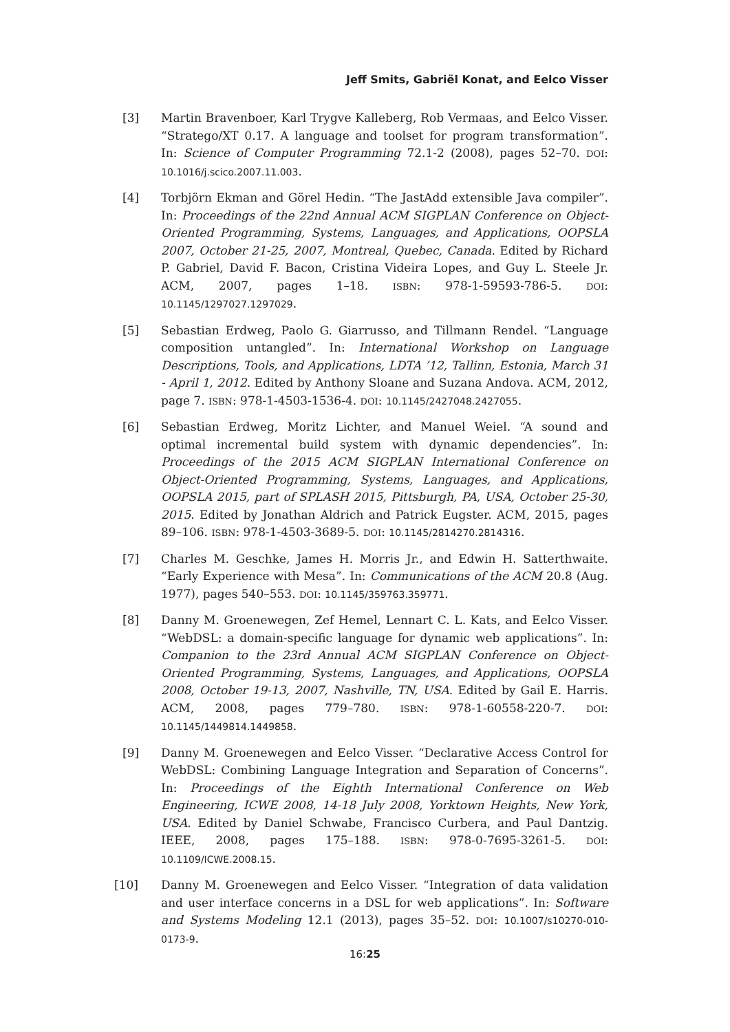Jeff Smits, Gabriël Konat, and Eelco Visser
[3] Martin Bravenboer, Karl Trygve Kalleberg, Rob Vermaas, and Eelco Visser. “Stratego/XT 0.17. A language and toolset for program transformation”. In: Science of Computer Programming 72.1-2 (2008), pages 52–70. DOI: 10.1016/j.scico.2007.11.003.
[4] Torbjörn Ekman and Görel Hedin. “The JastAdd extensible Java compiler”. In: Proceedings of the 22nd Annual ACM SIGPLAN Conference on Object-Oriented Programming, Systems, Languages, and Applications, OOPSLA 2007, October 21-25, 2007, Montreal, Quebec, Canada. Edited by Richard P. Gabriel, David F. Bacon, Cristina Videira Lopes, and Guy L. Steele Jr. ACM, 2007, pages 1–18. ISBN: 978-1-59593-786-5. DOI: 10.1145/1297027.1297029.
[5] Sebastian Erdweg, Paolo G. Giarrusso, and Tillmann Rendel. “Language composition untangled”. In: International Workshop on Language Descriptions, Tools, and Applications, LDTA ’12, Tallinn, Estonia, March 31 - April 1, 2012. Edited by Anthony Sloane and Suzana Andova. ACM, 2012, page 7. ISBN: 978-1-4503-1536-4. DOI: 10.1145/2427048.2427055.
[6] Sebastian Erdweg, Moritz Lichter, and Manuel Weiel. “A sound and optimal incremental build system with dynamic dependencies”. In: Proceedings of the 2015 ACM SIGPLAN International Conference on Object-Oriented Programming, Systems, Languages, and Applications, OOPSLA 2015, part of SPLASH 2015, Pittsburgh, PA, USA, October 25-30, 2015. Edited by Jonathan Aldrich and Patrick Eugster. ACM, 2015, pages 89–106. ISBN: 978-1-4503-3689-5. DOI: 10.1145/2814270.2814316.
[7] Charles M. Geschke, James H. Morris Jr., and Edwin H. Satterthwaite. “Early Experience with Mesa”. In: Communications of the ACM 20.8 (Aug. 1977), pages 540–553. DOI: 10.1145/359763.359771.
[8] Danny M. Groenewegen, Zef Hemel, Lennart C. L. Kats, and Eelco Visser. “WebDSL: a domain-specific language for dynamic web applications”. In: Companion to the 23rd Annual ACM SIGPLAN Conference on Object-Oriented Programming, Systems, Languages, and Applications, OOPSLA 2008, October 19-13, 2007, Nashville, TN, USA. Edited by Gail E. Harris. ACM, 2008, pages 779–780. ISBN: 978-1-60558-220-7. DOI: 10.1145/1449814.1449858.
[9] Danny M. Groenewegen and Eelco Visser. “Declarative Access Control for WebDSL: Combining Language Integration and Separation of Concerns”. In: Proceedings of the Eighth International Conference on Web Engineering, ICWE 2008, 14-18 July 2008, Yorktown Heights, New York, USA. Edited by Daniel Schwabe, Francisco Curbera, and Paul Dantzig. IEEE, 2008, pages 175–188. ISBN: 978-0-7695-3261-5. DOI: 10.1109/ICWE.2008.15.
[10] Danny M. Groenewegen and Eelco Visser. “Integration of data validation and user interface concerns in a DSL for web applications”. In: Software and Systems Modeling 12.1 (2013), pages 35–52. DOI: 10.1007/s10270-010-0173-9.
16:25